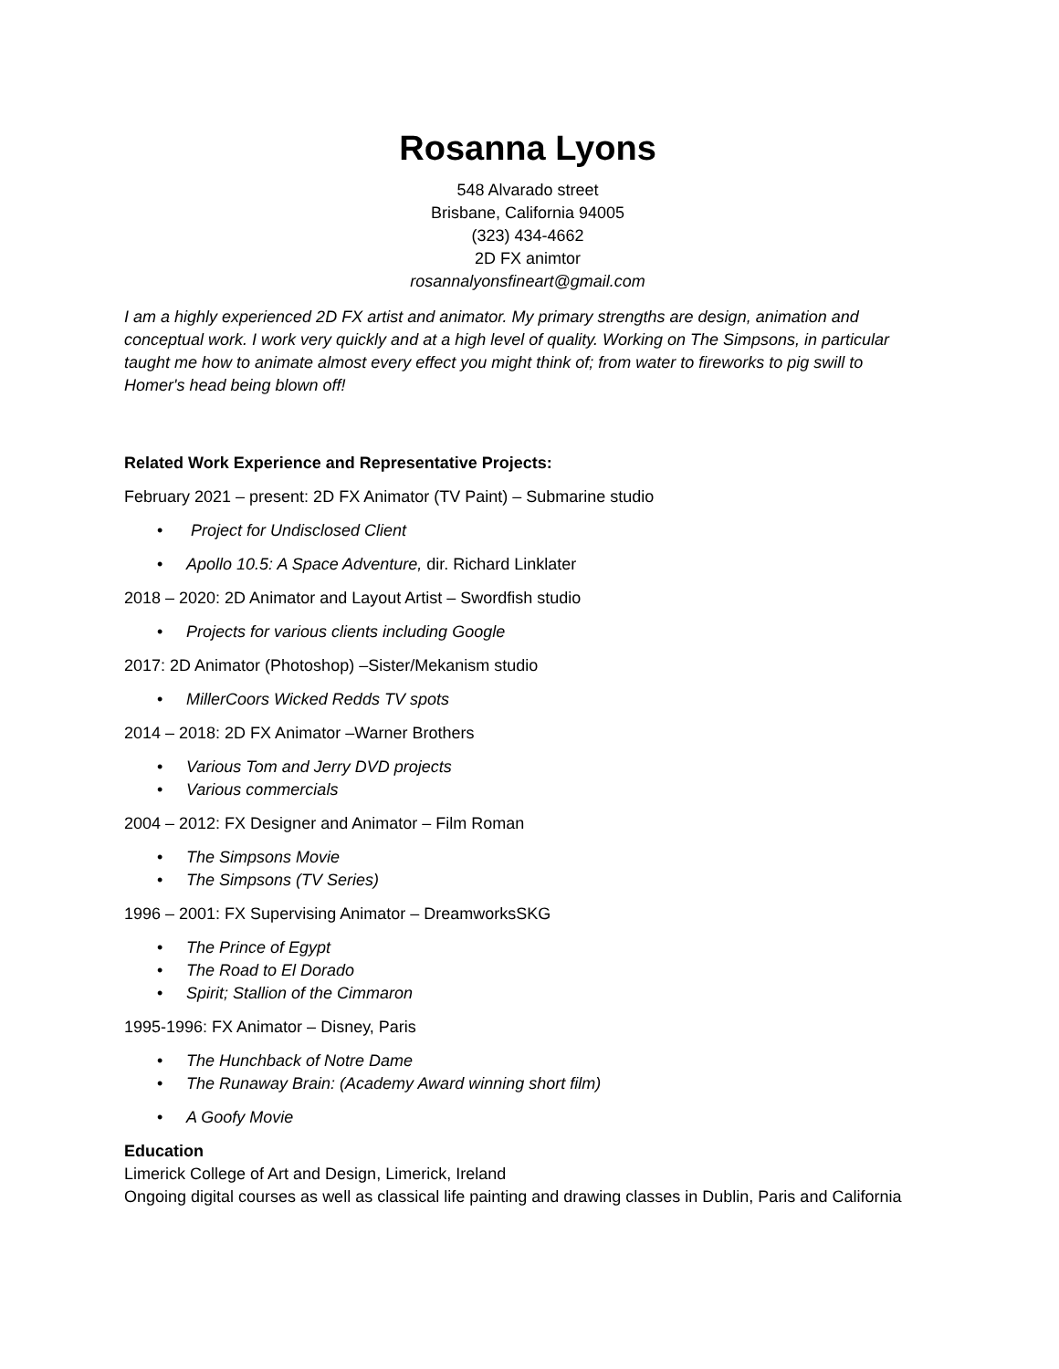Rosanna Lyons
548 Alvarado street
Brisbane, California 94005
(323) 434-4662
2D FX animtor
rosannalyonsfineart@gmail.com
I am a highly experienced 2D FX artist and animator. My primary strengths are design, animation and conceptual work. I work very quickly and at a high level of quality. Working on The Simpsons, in particular taught me how to animate almost every effect you might think of; from water to fireworks to pig swill to Homer's head being blown off!
Related Work Experience and Representative Projects:
February 2021 – present: 2D FX Animator (TV Paint) – Submarine studio
• Project for Undisclosed Client
• Apollo 10.5: A Space Adventure, dir. Richard Linklater
2018 – 2020: 2D Animator and Layout Artist – Swordfish studio
• Projects for various clients including Google
2017: 2D Animator (Photoshop) –Sister/Mekanism studio
• MillerCoors Wicked Redds TV spots
2014 – 2018: 2D FX Animator –Warner Brothers
• Various Tom and Jerry DVD projects
• Various commercials
2004 – 2012: FX Designer and Animator – Film Roman
• The Simpsons Movie
• The Simpsons (TV Series)
1996 – 2001: FX Supervising Animator – DreamworksSKG
• The Prince of Egypt
• The Road to El Dorado
• Spirit; Stallion of the Cimmaron
1995-1996: FX Animator – Disney, Paris
• The Hunchback of Notre Dame
• The Runaway Brain: (Academy Award winning short film)
• A Goofy Movie
Education
Limerick College of Art and Design, Limerick, Ireland
Ongoing digital courses as well as classical life painting and drawing classes in Dublin, Paris and California